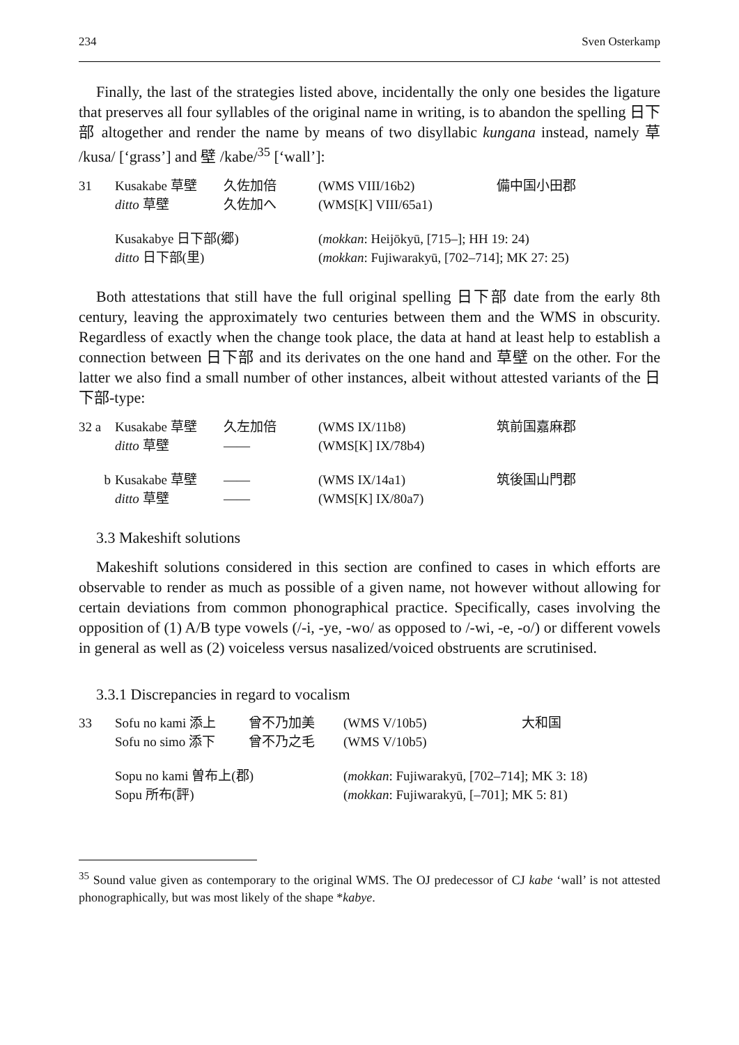234 Sven Osterkamp
Finally, the last of the strategies listed above, incidentally the only one besides the ligature that preserves all four syllables of the original name in writing, is to abandon the spelling 日下部 altogether and render the name by means of two disyllabic kungana instead, namely 草 /kusa/ [‘grass’] and 壁 /kabe/<sup>35</sup> [‘wall’]:
| 31 | Kusakabe 草壁 | 久佐加倍 | (WMS VIII/16b2) | 備中国小田郡 |
| | ditto 草壁 | 久佐加へ | (WMS[K] VIII/65a1) | |
| | Kusakabye 日下部(郷) | | ( mokkan : Heijōkyū, [715–]; HH 19: 24) | |
| | ditto 日下部(里) | | ( mokkan : Fujiwarakyū, [702–714]; MK 27: 25) | |
Both attestations that still have the full original spelling 日下部 date from the early 8th century, leaving the approximately two centuries between them and the WMS in obscurity. Regardless of exactly when the change took place, the data at hand at least help to establish a connection between 日下部 and its derivates on the one hand and 草壁 on the other. For the latter we also find a small number of other instances, albeit without attested variants of the 日下部-type:
| 32 a | Kusakabe 草壁 | 久左加倍 | (WMS IX/11b8) | 筑前国嘉麻郡 |
| | ditto 草壁 | —— | (WMS[K] IX/78b4) | |
| b | Kusakabe 草壁 | —— | (WMS IX/14a1) | 筑後国山門郡 |
| | ditto 草壁 | —— | (WMS[K] IX/80a7) | |
3.3 Makeshift solutions
Makeshift solutions considered in this section are confined to cases in which efforts are observable to render as much as possible of a given name, not however without allowing for certain deviations from common phonographical practice. Specifically, cases involving the opposition of (1) A/B type vowels (/-i, -ye, -wo/ as opposed to /-wi, -e, -o/) or different vowels in general as well as (2) voiceless versus nasalized/voiced obstruents are scrutinised.
3.3.1 Discrepancies in regard to vocalism
| 33 | Sofu no kami 添上 | 曾不乃加美 | (WMS V/10b5) | 大和国 |
| | Sofu no simo 添下 | 曾不乃之毛 | (WMS V/10b5) | |
| | Sopu no kami 曽布上(郡) | | ( mokkan : Fujiwarakyū, [702–714]; MK 3: 18) | |
| | Sopu 所布(評) | | ( mokkan : Fujiwarakyū, [–701]; MK 5: 81) | |
<sup>35</sup> Sound value given as contemporary to the original WMS. The OJ predecessor of CJ kabe ‘wall’ is not attested phonographically, but was most likely of the shape *kabye.